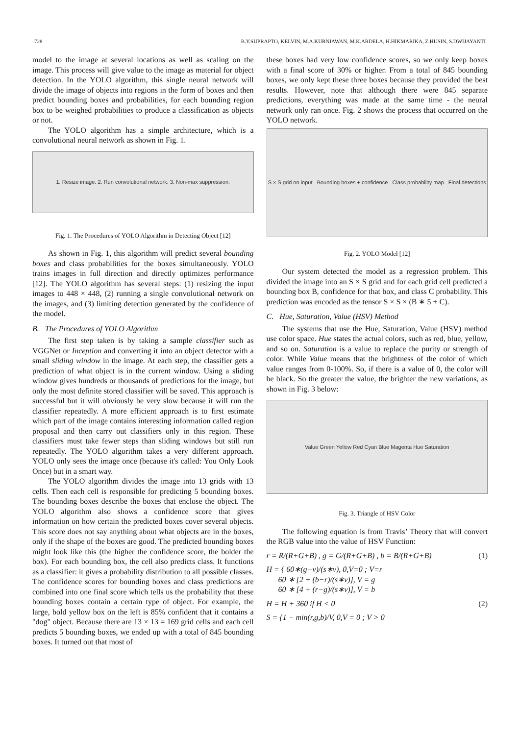728 B.Y.SUPRAPTO, KELVIN, M.A.KURNIAWAN, M.K.ARDELA, H.HIKMARIKA, Z.HUSIN, S.DWIJAYANTI
model to the image at several locations as well as scaling on the image. This process will give value to the image as material for object detection. In the YOLO algorithm, this single neural network will divide the image of objects into regions in the form of boxes and then predict bounding boxes and probabilities, for each bounding region box to be weighed probabilities to produce a classification as objects or not.
The YOLO algorithm has a simple architecture, which is a convolutional neural network as shown in Fig. 1.
1. Resize image. 2. Run convolutional network. 3. Non-max suppression.
Fig. 1. The Procedures of YOLO Algorithm in Detecting Object [12]
As shown in Fig. 1, this algorithm will predict several bounding boxes and class probabilities for the boxes simultaneously. YOLO trains images in full direction and directly optimizes performance [12]. The YOLO algorithm has several steps: (1) resizing the input images to 448 × 448, (2) running a single convolutional network on the images, and (3) limiting detection generated by the confidence of the model.
B. The Procedures of YOLO Algorithm
The first step taken is by taking a sample classifier such as VGGNet or Inception and converting it into an object detector with a small sliding window in the image. At each step, the classifier gets a prediction of what object is in the current window. Using a sliding window gives hundreds or thousands of predictions for the image, but only the most definite stored classifier will be saved. This approach is successful but it will obviously be very slow because it will run the classifier repeatedly. A more efficient approach is to first estimate which part of the image contains interesting information called region proposal and then carry out classifiers only in this region. These classifiers must take fewer steps than sliding windows but still run repeatedly. The YOLO algorithm takes a very different approach. YOLO only sees the image once (because it's called: You Only Look Once) but in a smart way.
The YOLO algorithm divides the image into 13 grids with 13 cells. Then each cell is responsible for predicting 5 bounding boxes. The bounding boxes describe the boxes that enclose the object. The YOLO algorithm also shows a confidence score that gives information on how certain the predicted boxes cover several objects. This score does not say anything about what objects are in the boxes, only if the shape of the boxes are good. The predicted bounding boxes might look like this (the higher the confidence score, the bolder the box). For each bounding box, the cell also predicts class. It functions as a classifier: it gives a probability distribution to all possible classes. The confidence scores for bounding boxes and class predictions are combined into one final score which tells us the probability that these bounding boxes contain a certain type of object. For example, the large, bold yellow box on the left is 85% confident that it contains a "dog" object. Because there are 13 × 13 = 169 grid cells and each cell predicts 5 bounding boxes, we ended up with a total of 845 bounding boxes. It turned out that most of
these boxes had very low confidence scores, so we only keep boxes with a final score of 30% or higher. From a total of 845 bounding boxes, we only kept these three boxes because they provided the best results. However, note that although there were 845 separate predictions, everything was made at the same time - the neural network only ran once. Fig. 2 shows the process that occurred on the YOLO network.
S × S grid on input Bounding boxes + confidence Class probability map Final detections
Fig. 2. YOLO Model [12]
Our system detected the model as a regression problem. This divided the image into an S × S grid and for each grid cell predicted a bounding box B, confidence for that box, and class C probability. This prediction was encoded as the tensor S × S × (B ∗ 5 + C).
C. Hue, Saturation, Value (HSV) Method
The systems that use the Hue, Saturation, Value (HSV) method use color space. Hue states the actual colors, such as red, blue, yellow, and so on. Saturation is a value to replace the purity or strength of color. While Value means that the brightness of the color of which value ranges from 0-100%. So, if there is a value of 0, the color will be black. So the greater the value, the brighter the new variations, as shown in Fig. 3 below:
Value Green Yellow Red Cyan Blue Magenta Hue Saturation
Fig. 3. Triangle of HSV Color
The following equation is from Travis’ Theory that will convert the RGB value into the value of HSV Function:
r = R/(R+G+B) , g = G/(R+G+B) , b = B/(R+G+B) (1)
H = { 60∗(g−v)/(s∗v), 0,V=0 ; V=r
60 ∗ [2 + (b−r)/(s∗v)], V = g
60 ∗ [4 + (r−g)/(s∗v)], V = b
H = H + 360 if H < 0 (2)
S = {1 − min(r,g,b)/V, 0,V = 0 ; V > 0